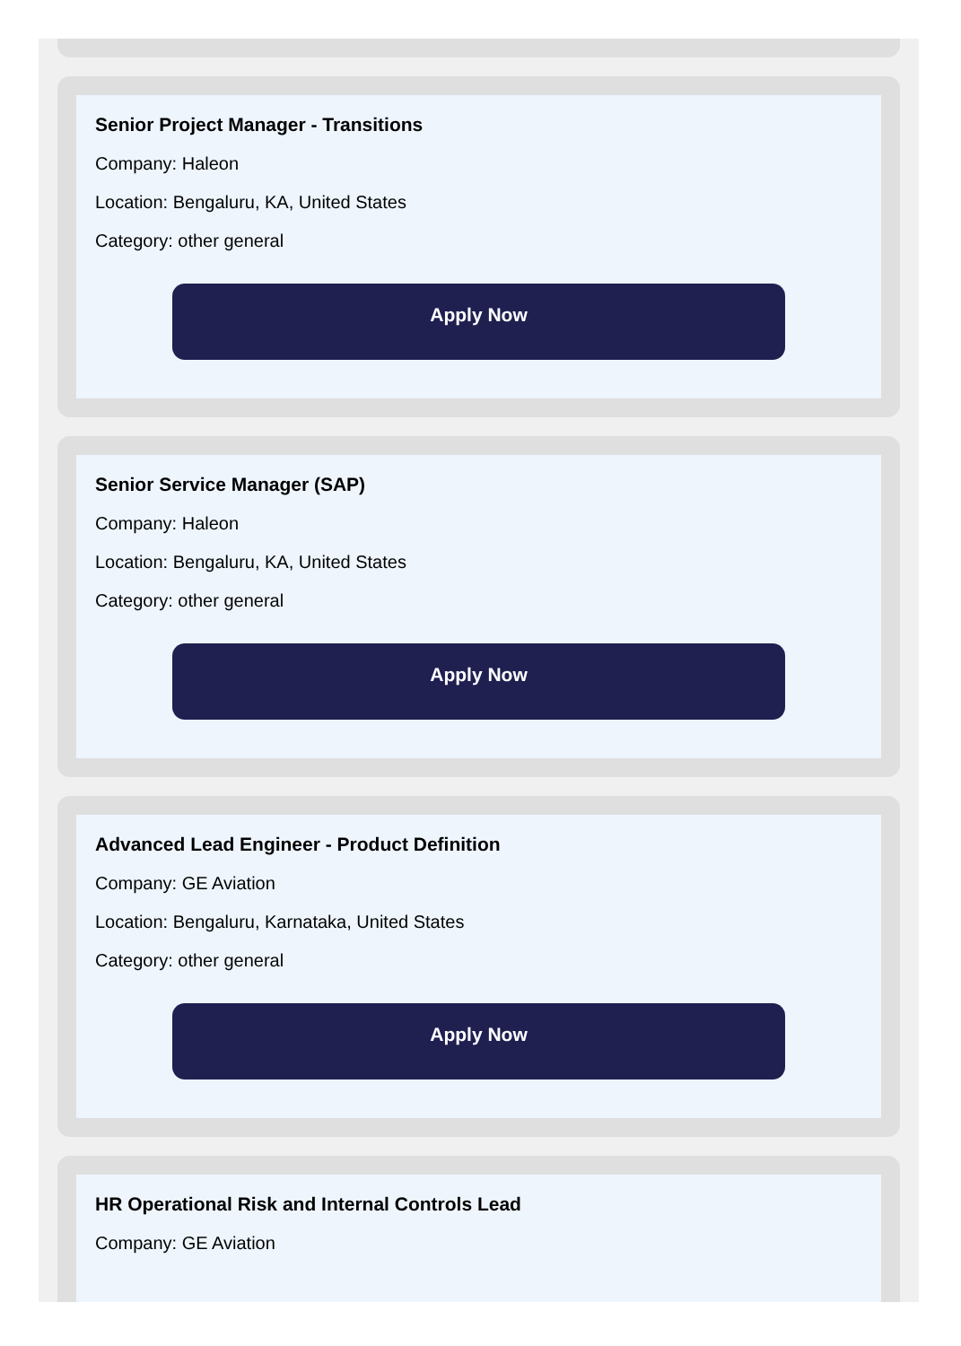Senior Project Manager - Transitions
Company: Haleon
Location: Bengaluru, KA, United States
Category: other general
Apply Now
Senior Service Manager (SAP)
Company: Haleon
Location: Bengaluru, KA, United States
Category: other general
Apply Now
Advanced Lead Engineer - Product Definition
Company: GE Aviation
Location: Bengaluru, Karnataka, United States
Category: other general
Apply Now
HR Operational Risk and Internal Controls Lead
Company: GE Aviation